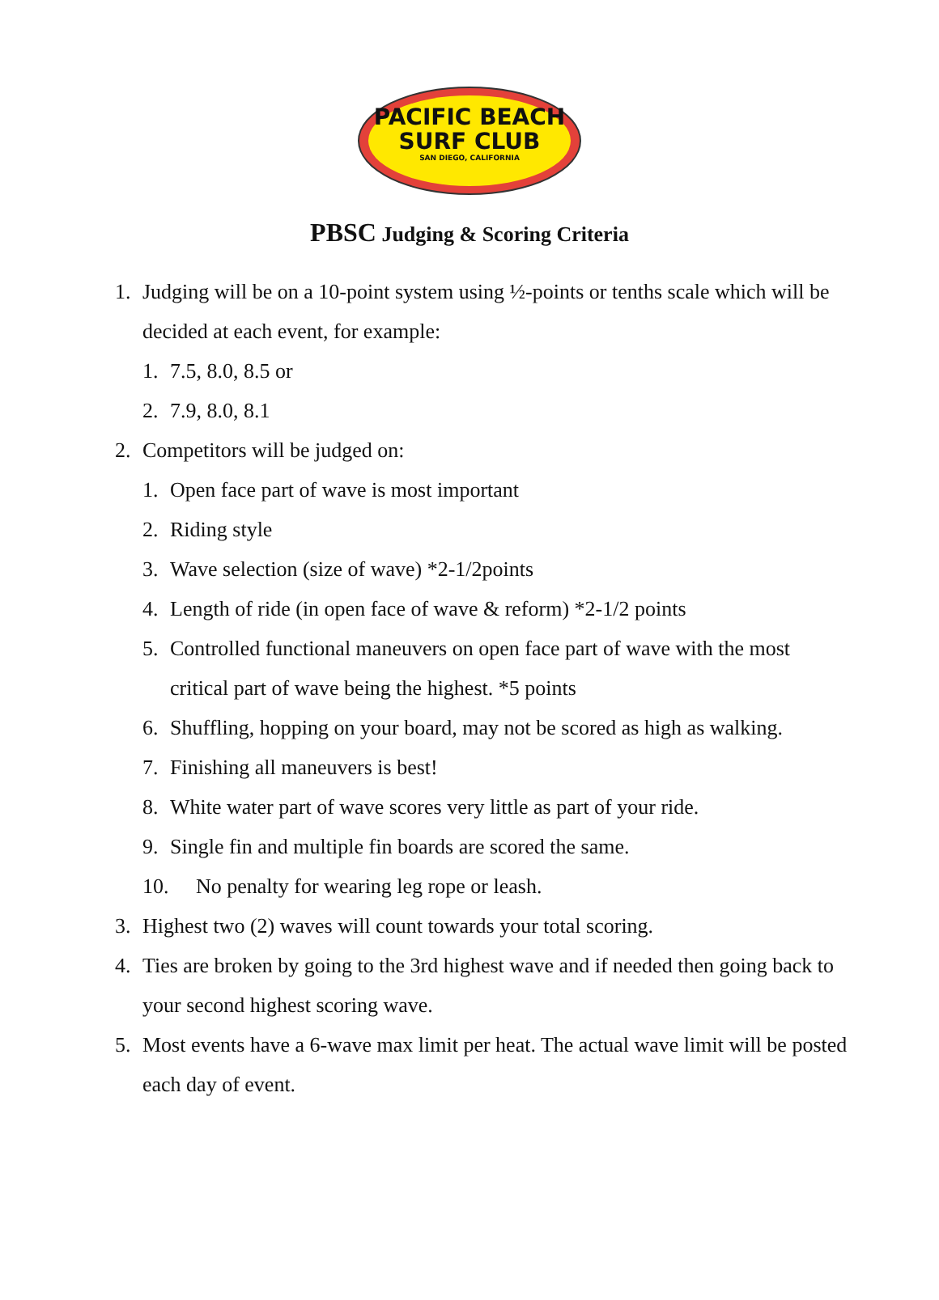PACIFIC BEACH
SURF CLUB
SAN DIEGO, CALIFORNIA
PBSC Judging & Scoring Criteria
1. Judging will be on a 10-point system using ½-points or tenths scale which will be decided at each event, for example:
1. 7.5, 8.0, 8.5 or
2. 7.9, 8.0, 8.1
2. Competitors will be judged on:
1. Open face part of wave is most important
2. Riding style
3. Wave selection (size of wave) *2-1/2points
4. Length of ride (in open face of wave & reform) *2-1/2 points
5. Controlled functional maneuvers on open face part of wave with the most critical part of wave being the highest. *5 points
6. Shuffling, hopping on your board, may not be scored as high as walking.
7. Finishing all maneuvers is best!
8. White water part of wave scores very little as part of your ride.
9. Single fin and multiple fin boards are scored the same.
10. No penalty for wearing leg rope or leash.
3. Highest two (2) waves will count towards your total scoring.
4. Ties are broken by going to the 3rd highest wave and if needed then going back to your second highest scoring wave.
5. Most events have a 6-wave max limit per heat. The actual wave limit will be posted each day of event.